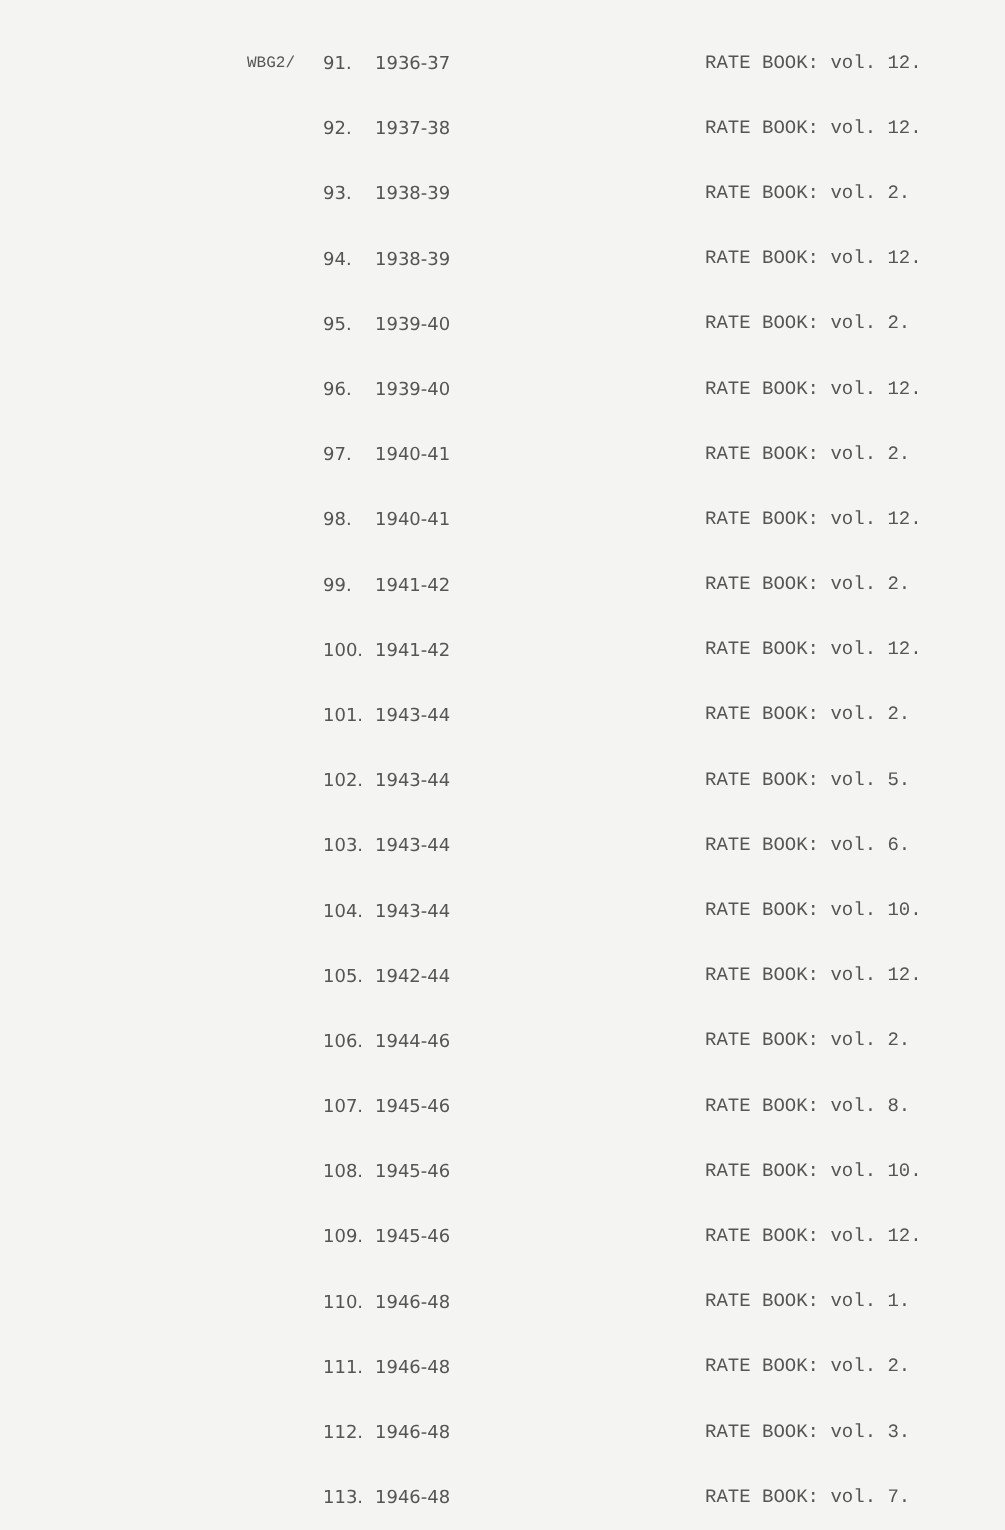| WBG2/ | 91. | 1936-37 | RATE BOOK: vol. 12. |
| | 92. | 1937-38 | RATE BOOK: vol. 12. |
| | 93. | 1938-39 | RATE BOOK: vol. 2. |
| | 94. | 1938-39 | RATE BOOK: vol. 12. |
| | 95. | 1939-40 | RATE BOOK: vol. 2. |
| | 96. | 1939-40 | RATE BOOK: vol. 12. |
| | 97. | 1940-41 | RATE BOOK: vol. 2. |
| | 98. | 1940-41 | RATE BOOK: vol. 12. |
| | 99. | 1941-42 | RATE BOOK: vol. 2. |
| | 100. | 1941-42 | RATE BOOK: vol. 12. |
| | 101. | 1943-44 | RATE BOOK: vol. 2. |
| | 102. | 1943-44 | RATE BOOK: vol. 5. |
| | 103. | 1943-44 | RATE BOOK: vol. 6. |
| | 104. | 1943-44 | RATE BOOK: vol. 10. |
| | 105. | 1942-44 | RATE BOOK: vol. 12. |
| | 106. | 1944-46 | RATE BOOK: vol. 2. |
| | 107. | 1945-46 | RATE BOOK: vol. 8. |
| | 108. | 1945-46 | RATE BOOK: vol. 10. |
| | 109. | 1945-46 | RATE BOOK: vol. 12. |
| | 110. | 1946-48 | RATE BOOK: vol. 1. |
| | 111. | 1946-48 | RATE BOOK: vol. 2. |
| | 112. | 1946-48 | RATE BOOK: vol. 3. |
| | 113. | 1946-48 | RATE BOOK: vol. 7. |